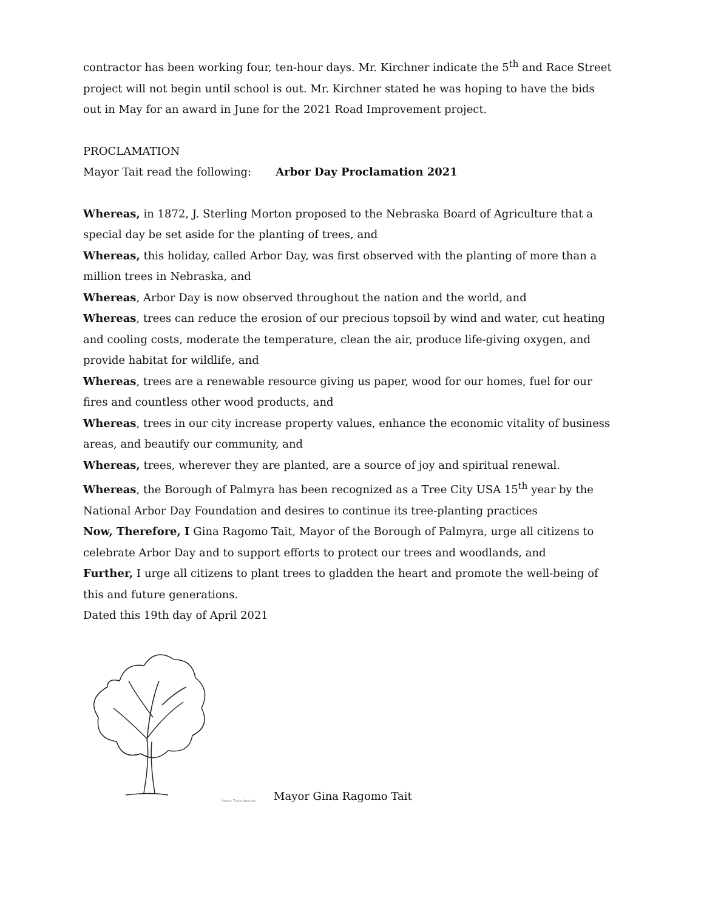contractor has been working four, ten-hour days. Mr. Kirchner indicate the 5<sup>th</sup> and Race Street project will not begin until school is out. Mr. Kirchner stated he was hoping to have the bids out in May for an award in June for the 2021 Road Improvement project.
PROCLAMATION
Mayor Tait read the following: Arbor Day Proclamation 2021
Whereas, in 1872, J. Sterling Morton proposed to the Nebraska Board of Agriculture that a special day be set aside for the planting of trees, and
Whereas, this holiday, called Arbor Day, was first observed with the planting of more than a million trees in Nebraska, and
Whereas, Arbor Day is now observed throughout the nation and the world, and
Whereas, trees can reduce the erosion of our precious topsoil by wind and water, cut heating and cooling costs, moderate the temperature, clean the air, produce life-giving oxygen, and provide habitat for wildlife, and
Whereas, trees are a renewable resource giving us paper, wood for our homes, fuel for our fires and countless other wood products, and
Whereas, trees in our city increase property values, enhance the economic vitality of business areas, and beautify our community, and
Whereas, trees, wherever they are planted, are a source of joy and spiritual renewal.
Whereas, the Borough of Palmyra has been recognized as a Tree City USA 15<sup>th</sup> year by the National Arbor Day Foundation and desires to continue its tree-planting practices
Now, Therefore, I Gina Ragomo Tait, Mayor of the Borough of Palmyra, urge all citizens to celebrate Arbor Day and to support efforts to protect our trees and woodlands, and
Further, I urge all citizens to plant trees to gladden the heart and promote the well-being of this and future generations.
Dated this 19th day of April 2021
Image: Trace drawing
Mayor Gina Ragomo Tait